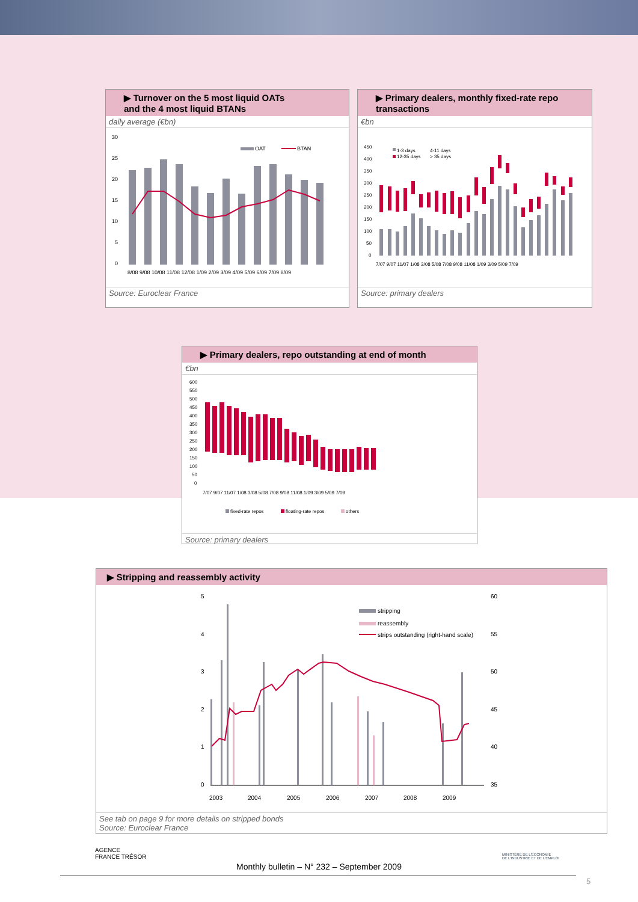▶ Turnover on the 5 most liquid OATs
and the 4 most liquid BTANs
daily average (€bn)
30
25
20
15
10
5
0
OAT
BTAN
8/08 9/08 10/08 11/08 12/08 1/09 2/09 3/09 4/09 5/09 6/09 7/09 8/09
Source: Euroclear France
▶ Primary dealers, monthly fixed-rate repo
transactions
€bn
450
400
350
300
250
200
150
100
50
0
1-3 days
4-11 days
12-35 days
> 35 days
7/07 9/07 11/07 1/08 3/08 5/08 7/08 9/08 11/08 1/09 3/09 5/09 7/09
Source: primary dealers
▶ Primary dealers, repo outstanding at end of month
€bn
600
550
500
450
400
350
300
250
200
150
100
50
0
7/07 9/07 11/07 1/08 3/08 5/08 7/08 9/08 11/08 1/09 3/09 5/09 7/09
fixed-rate repos
floating-rate repos
others
Source: primary dealers
▶ Stripping and reassembly activity
5
4
3
2
1
0
60
55
50
45
40
35
stripping
reassembly
strips outstanding (right-hand scale)
2003
2004
2005
2006
2007
2008
2009
See tab on page 9 for more details on stripped bonds
Source: Euroclear France
AGENCE
FRANCE TRÉSOR
MINISTÈRE DE L'ÉCONOMIE
DE L'INDUSTRIE ET DE L'EMPLOI
Monthly bulletin – N° 232 – September 2009
5